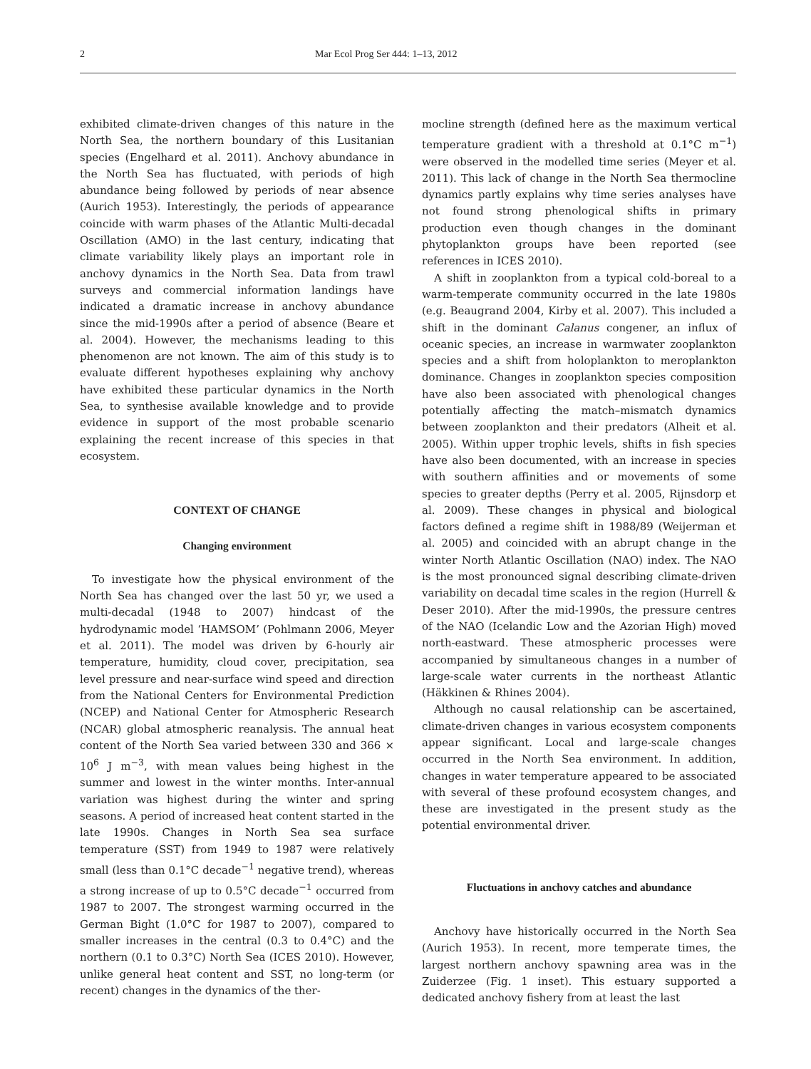2 Mar Ecol Prog Ser 444: 1–13, 2012
exhibited climate-driven changes of this nature in the North Sea, the northern boundary of this Lusitanian species (Engelhard et al. 2011). Anchovy abundance in the North Sea has fluctuated, with periods of high abundance being followed by periods of near absence (Aurich 1953). Interestingly, the periods of appearance coincide with warm phases of the Atlantic Multi-decadal Oscillation (AMO) in the last century, indicating that climate variability likely plays an important role in anchovy dynamics in the North Sea. Data from trawl surveys and commercial information landings have indicated a dramatic increase in anchovy abundance since the mid-1990s after a period of absence (Beare et al. 2004). However, the mechanisms leading to this phenomenon are not known. The aim of this study is to evaluate different hypotheses explaining why anchovy have exhibited these particular dynamics in the North Sea, to synthesise available knowledge and to provide evidence in support of the most probable scenario explaining the recent increase of this species in that ecosystem.
CONTEXT OF CHANGE
Changing environment
To investigate how the physical environment of the North Sea has changed over the last 50 yr, we used a multi-decadal (1948 to 2007) hindcast of the hydrodynamic model ‘HAMSOM’ (Pohlmann 2006, Meyer et al. 2011). The model was driven by 6-hourly air temperature, humidity, cloud cover, precipitation, sea level pressure and near-surface wind speed and direction from the National Centers for Environmental Prediction (NCEP) and National Center for Atmospheric Research (NCAR) global atmospheric reanalysis. The annual heat content of the North Sea varied between 330 and 366 × 10<sup>6</sup> J m<sup>−3</sup>, with mean values being highest in the summer and lowest in the winter months. Inter-annual variation was highest during the winter and spring seasons. A period of increased heat content started in the late 1990s. Changes in North Sea sea surface temperature (SST) from 1949 to 1987 were relatively small (less than 0.1°C decade<sup>−1</sup> negative trend), whereas a strong increase of up to 0.5°C decade<sup>−1</sup> occurred from 1987 to 2007. The strongest warming occurred in the German Bight (1.0°C for 1987 to 2007), compared to smaller increases in the central (0.3 to 0.4°C) and the northern (0.1 to 0.3°C) North Sea (ICES 2010). However, unlike general heat content and SST, no long-term (or recent) changes in the dynamics of the ther-
mocline strength (defined here as the maximum vertical temperature gradient with a threshold at 0.1°C m<sup>−1</sup>) were observed in the modelled time series (Meyer et al. 2011). This lack of change in the North Sea thermocline dynamics partly explains why time series analyses have not found strong phenological shifts in primary production even though changes in the dominant phytoplankton groups have been reported (see references in ICES 2010).
A shift in zooplankton from a typical cold-boreal to a warm-temperate community occurred in the late 1980s (e.g. Beaugrand 2004, Kirby et al. 2007). This included a shift in the dominant Calanus congener, an influx of oceanic species, an increase in warmwater zooplankton species and a shift from holoplankton to meroplankton dominance. Changes in zooplankton species composition have also been associated with phenological changes potentially affecting the match–mismatch dynamics between zooplankton and their predators (Alheit et al. 2005). Within upper trophic levels, shifts in fish species have also been documented, with an increase in species with southern affinities and or movements of some species to greater depths (Perry et al. 2005, Rijnsdorp et al. 2009). These changes in physical and biological factors defined a regime shift in 1988/89 (Weijerman et al. 2005) and coincided with an abrupt change in the winter North Atlantic Oscillation (NAO) index. The NAO is the most pronounced signal describing climate-driven variability on decadal time scales in the region (Hurrell & Deser 2010). After the mid-1990s, the pressure centres of the NAO (Icelandic Low and the Azorian High) moved north-eastward. These atmospheric processes were accompanied by simultaneous changes in a number of large-scale water currents in the northeast Atlantic (Häkkinen & Rhines 2004).
Although no causal relationship can be ascertained, climate-driven changes in various ecosystem components appear significant. Local and large-scale changes occurred in the North Sea environment. In addition, changes in water temperature appeared to be associated with several of these profound ecosystem changes, and these are investigated in the present study as the potential environmental driver.
Fluctuations in anchovy catches and abundance
Anchovy have historically occurred in the North Sea (Aurich 1953). In recent, more temperate times, the largest northern anchovy spawning area was in the Zuiderzee (Fig. 1 inset). This estuary supported a dedicated anchovy fishery from at least the last